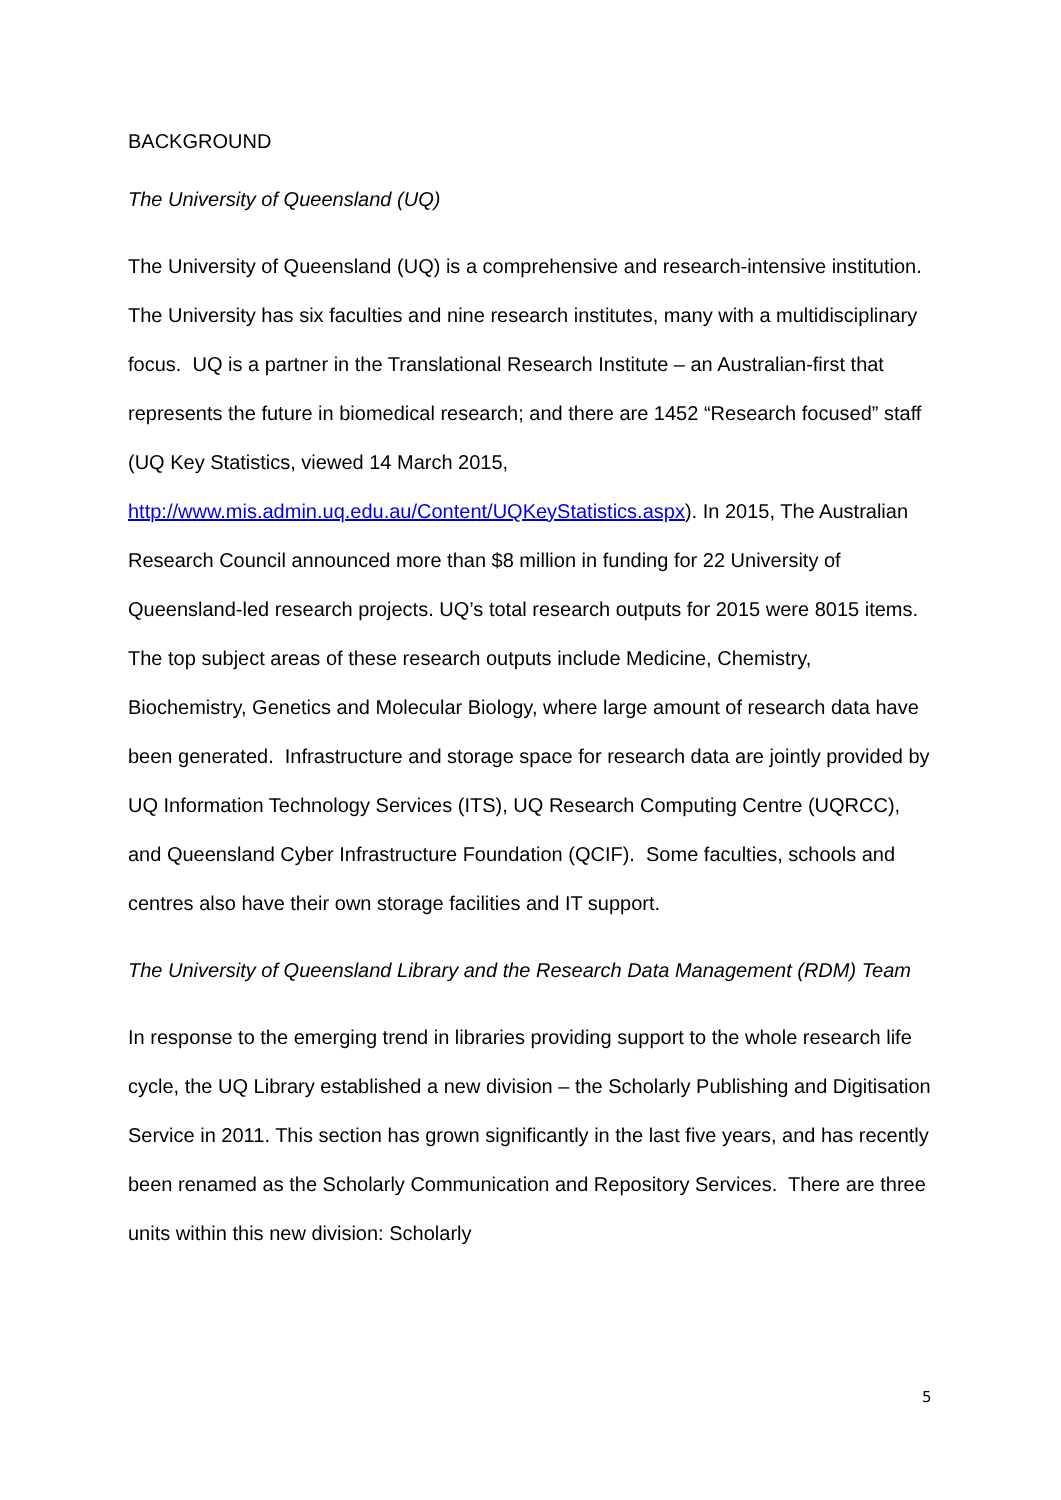BACKGROUND
The University of Queensland (UQ)
The University of Queensland (UQ) is a comprehensive and research-intensive institution. The University has six faculties and nine research institutes, many with a multidisciplinary focus. UQ is a partner in the Translational Research Institute – an Australian-first that represents the future in biomedical research; and there are 1452 “Research focused” staff (UQ Key Statistics, viewed 14 March 2015, http://www.mis.admin.uq.edu.au/Content/UQKeyStatistics.aspx). In 2015, The Australian Research Council announced more than $8 million in funding for 22 University of Queensland-led research projects. UQ’s total research outputs for 2015 were 8015 items. The top subject areas of these research outputs include Medicine, Chemistry, Biochemistry, Genetics and Molecular Biology, where large amount of research data have been generated. Infrastructure and storage space for research data are jointly provided by UQ Information Technology Services (ITS), UQ Research Computing Centre (UQRCC), and Queensland Cyber Infrastructure Foundation (QCIF). Some faculties, schools and centres also have their own storage facilities and IT support.
The University of Queensland Library and the Research Data Management (RDM) Team
In response to the emerging trend in libraries providing support to the whole research life cycle, the UQ Library established a new division – the Scholarly Publishing and Digitisation Service in 2011. This section has grown significantly in the last five years, and has recently been renamed as the Scholarly Communication and Repository Services. There are three units within this new division: Scholarly
5